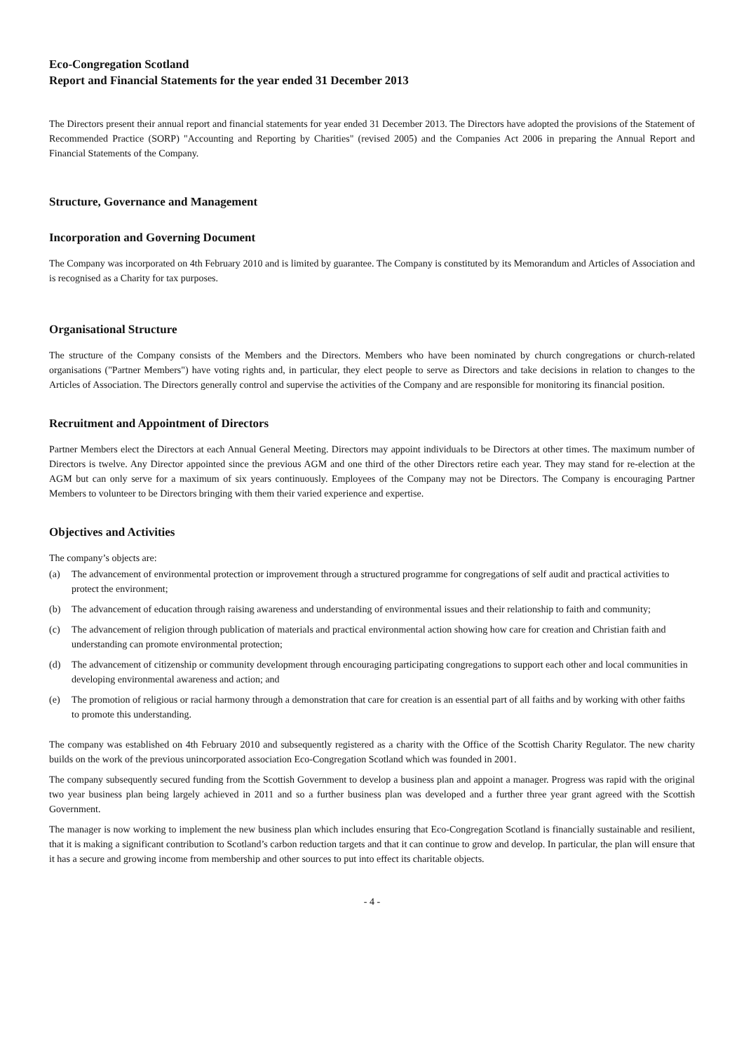Eco-Congregation Scotland
Report and Financial Statements for the year ended 31 December 2013
The Directors present their annual report and financial statements for year ended 31 December 2013. The Directors have adopted the provisions of the Statement of Recommended Practice (SORP) "Accounting and Reporting by Charities" (revised 2005) and the Companies Act 2006 in preparing the Annual Report and Financial Statements of the Company.
Structure, Governance and Management
Incorporation and Governing Document
The Company was incorporated on 4th February 2010 and is limited by guarantee. The Company is constituted by its Memorandum and Articles of Association and is recognised as a Charity for tax purposes.
Organisational Structure
The structure of the Company consists of the Members and the Directors. Members who have been nominated by church congregations or church-related organisations ("Partner Members") have voting rights and, in particular, they elect people to serve as Directors and take decisions in relation to changes to the Articles of Association. The Directors generally control and supervise the activities of the Company and are responsible for monitoring its financial position.
Recruitment and Appointment of Directors
Partner Members elect the Directors at each Annual General Meeting. Directors may appoint individuals to be Directors at other times. The maximum number of Directors is twelve. Any Director appointed since the previous AGM and one third of the other Directors retire each year. They may stand for re-election at the AGM but can only serve for a maximum of six years continuously. Employees of the Company may not be Directors. The Company is encouraging Partner Members to volunteer to be Directors bringing with them their varied experience and expertise.
Objectives and Activities
The company’s objects are:
(a) The advancement of environmental protection or improvement through a structured programme for congregations of self audit and practical activities to protect the environment;
(b) The advancement of education through raising awareness and understanding of environmental issues and their relationship to faith and community;
(c) The advancement of religion through publication of materials and practical environmental action showing how care for creation and Christian faith and understanding can promote environmental protection;
(d) The advancement of citizenship or community development through encouraging participating congregations to support each other and local communities in developing environmental awareness and action; and
(e) The promotion of religious or racial harmony through a demonstration that care for creation is an essential part of all faiths and by working with other faiths to promote this understanding.
The company was established on 4th February 2010 and subsequently registered as a charity with the Office of the Scottish Charity Regulator. The new charity builds on the work of the previous unincorporated association Eco-Congregation Scotland which was founded in 2001.
The company subsequently secured funding from the Scottish Government to develop a business plan and appoint a manager. Progress was rapid with the original two year business plan being largely achieved in 2011 and so a further business plan was developed and a further three year grant agreed with the Scottish Government.
The manager is now working to implement the new business plan which includes ensuring that Eco-Congregation Scotland is financially sustainable and resilient, that it is making a significant contribution to Scotland’s carbon reduction targets and that it can continue to grow and develop. In particular, the plan will ensure that it has a secure and growing income from membership and other sources to put into effect its charitable objects.
- 4 -